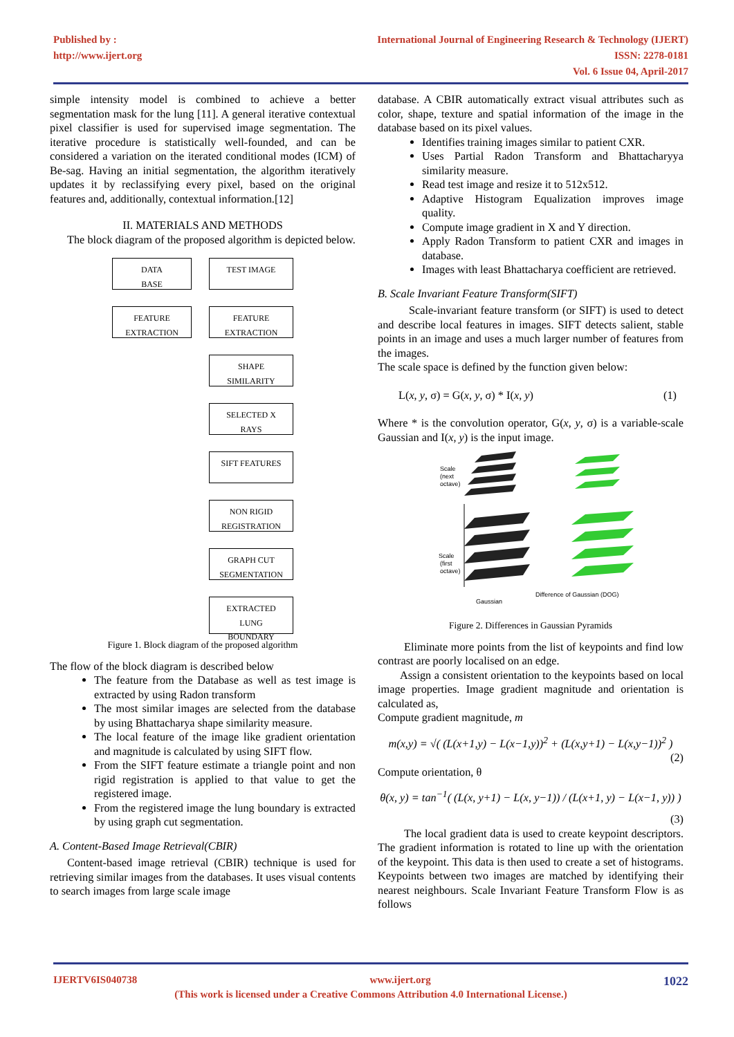Published by :
http://www.ijert.org
International Journal of Engineering Research & Technology (IJERT)
ISSN: 2278-0181
Vol. 6 Issue 04, April-2017
simple intensity model is combined to achieve a better segmentation mask for the lung [11]. A general iterative contextual pixel classifier is used for supervised image segmentation. The iterative procedure is statistically well-founded, and can be considered a variation on the iterated conditional modes (ICM) of Be-sag. Having an initial segmentation, the algorithm iteratively updates it by reclassifying every pixel, based on the original features and, additionally, contextual information.[12]
II. MATERIALS AND METHODS
The block diagram of the proposed algorithm is depicted below.
DATA
BASE
TEST IMAGE
FEATURE
EXTRACTION
FEATURE
EXTRACTION
SHAPE
SIMILARITY
SELECTED X
RAYS
SIFT FEATURES
NON RIGID
REGISTRATION
GRAPH CUT
SEGMENTATION
EXTRACTED
LUNG
BOUNDARY
Figure 1. Block diagram of the proposed algorithm
The flow of the block diagram is described below
The feature from the Database as well as test image is extracted by using Radon transform
The most similar images are selected from the database by using Bhattacharya shape similarity measure.
The local feature of the image like gradient orientation and magnitude is calculated by using SIFT flow.
From the SIFT feature estimate a triangle point and non rigid registration is applied to that value to get the registered image.
From the registered image the lung boundary is extracted by using graph cut segmentation.
A. Content-Based Image Retrieval(CBIR)
Content-based image retrieval (CBIR) technique is used for retrieving similar images from the databases. It uses visual contents to search images from large scale image
database. A CBIR automatically extract visual attributes such as color, shape, texture and spatial information of the image in the database based on its pixel values.
Identifies training images similar to patient CXR.
Uses Partial Radon Transform and Bhattacharyya similarity measure.
Read test image and resize it to 512x512.
Adaptive Histogram Equalization improves image quality.
Compute image gradient in X and Y direction.
Apply Radon Transform to patient CXR and images in database.
Images with least Bhattacharya coefficient are retrieved.
B. Scale Invariant Feature Transform(SIFT)
Scale-invariant feature transform (or SIFT) is used to detect and describe local features in images. SIFT detects salient, stable points in an image and uses a much larger number of features from the images.
The scale space is defined by the function given below:
L(x, y, σ) = G(x, y, σ) * I(x, y) (1)
Where * is the convolution operator, G(x, y, σ) is a variable-scale Gaussian and I(x, y) is the input image.
Scale
(next
octave)
Scale
(first
octave)
Gaussian
Difference of Gaussian (DOG)
Figure 2. Differences in Gaussian Pyramids
Eliminate more points from the list of keypoints and find low contrast are poorly localised on an edge.
Assign a consistent orientation to the keypoints based on local image properties. Image gradient magnitude and orientation is calculated as,
Compute gradient magnitude, m
m(x,y) = √( (L(x+1,y) − L(x−1,y))<sup>2</sup> + (L(x,y+1) − L(x,y−1))<sup>2</sup> )
(2)
Compute orientation, θ
θ(x, y) = tan<sup>−1</sup>( (L(x, y+1) − L(x, y−1)) / (L(x+1, y) − L(x−1, y)) )
(3)
The local gradient data is used to create keypoint descriptors. The gradient information is rotated to line up with the orientation of the keypoint. This data is then used to create a set of histograms. Keypoints between two images are matched by identifying their nearest neighbours. Scale Invariant Feature Transform Flow is as follows
IJERTV6IS040738 www.ijert.org 1022
(This work is licensed under a Creative Commons Attribution 4.0 International License.)